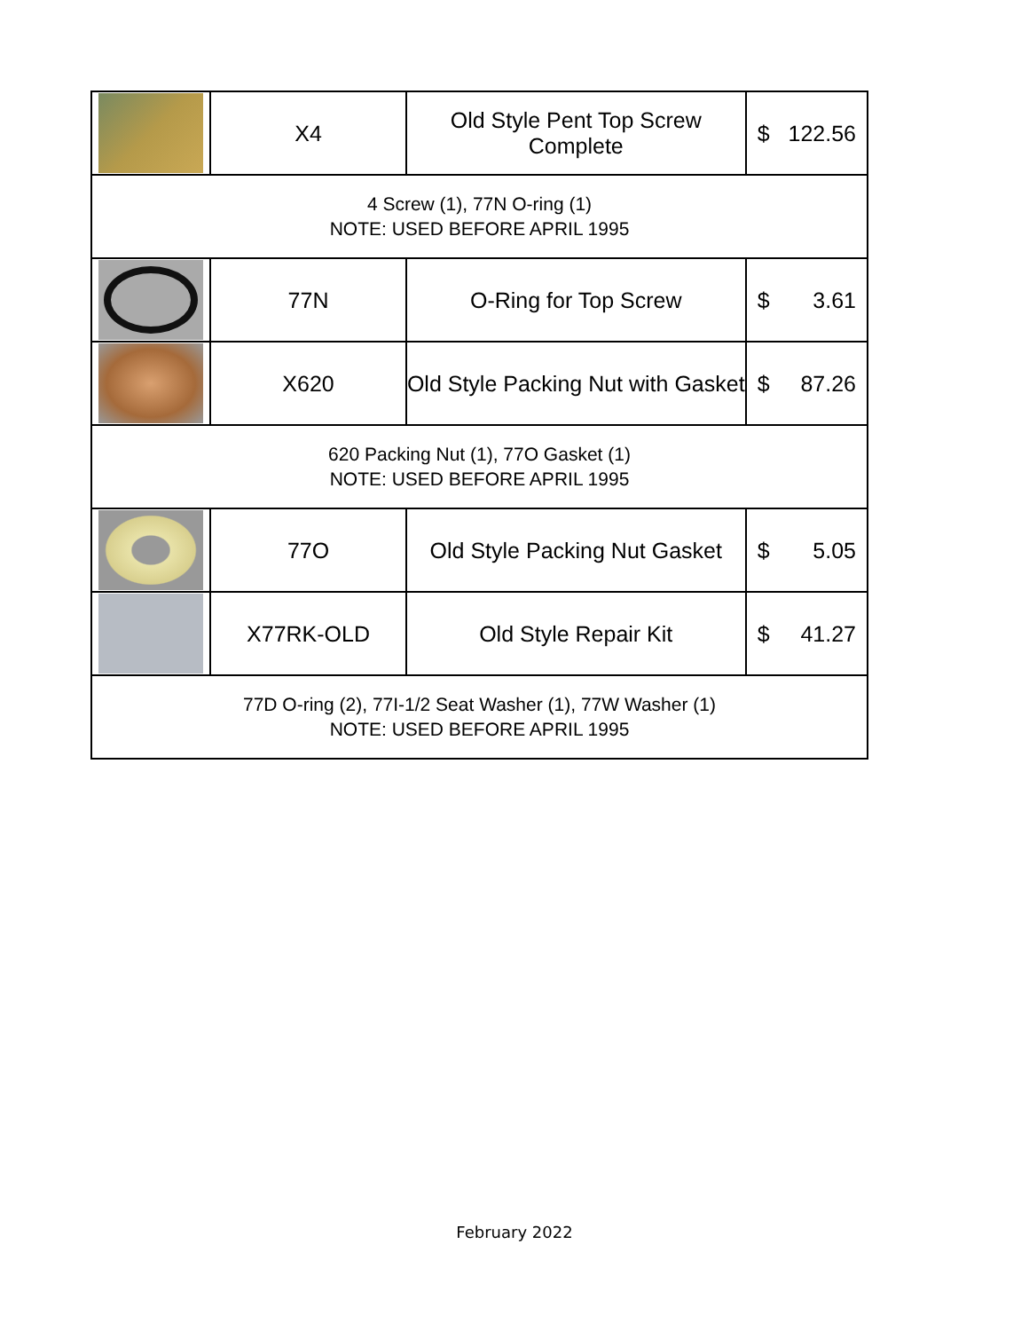| | X4 | Old Style Pent Top Screw Complete | $ 122.56 |
| 4 Screw (1), 77N O-ring (1) NOTE: USED BEFORE APRIL 1995 | | | |
| | 77N | O-Ring for Top Screw | $ 3.61 |
| | X620 | Old Style Packing Nut with Gasket | $ 87.26 |
| 620 Packing Nut (1), 77O Gasket (1) NOTE: USED BEFORE APRIL 1995 | | | |
| | 77O | Old Style Packing Nut Gasket | $ 5.05 |
| | X77RK-OLD | Old Style Repair Kit | $ 41.27 |
| 77D O-ring (2), 77I-1/2 Seat Washer (1), 77W Washer (1) NOTE: USED BEFORE APRIL 1995 | | | |
February 2022